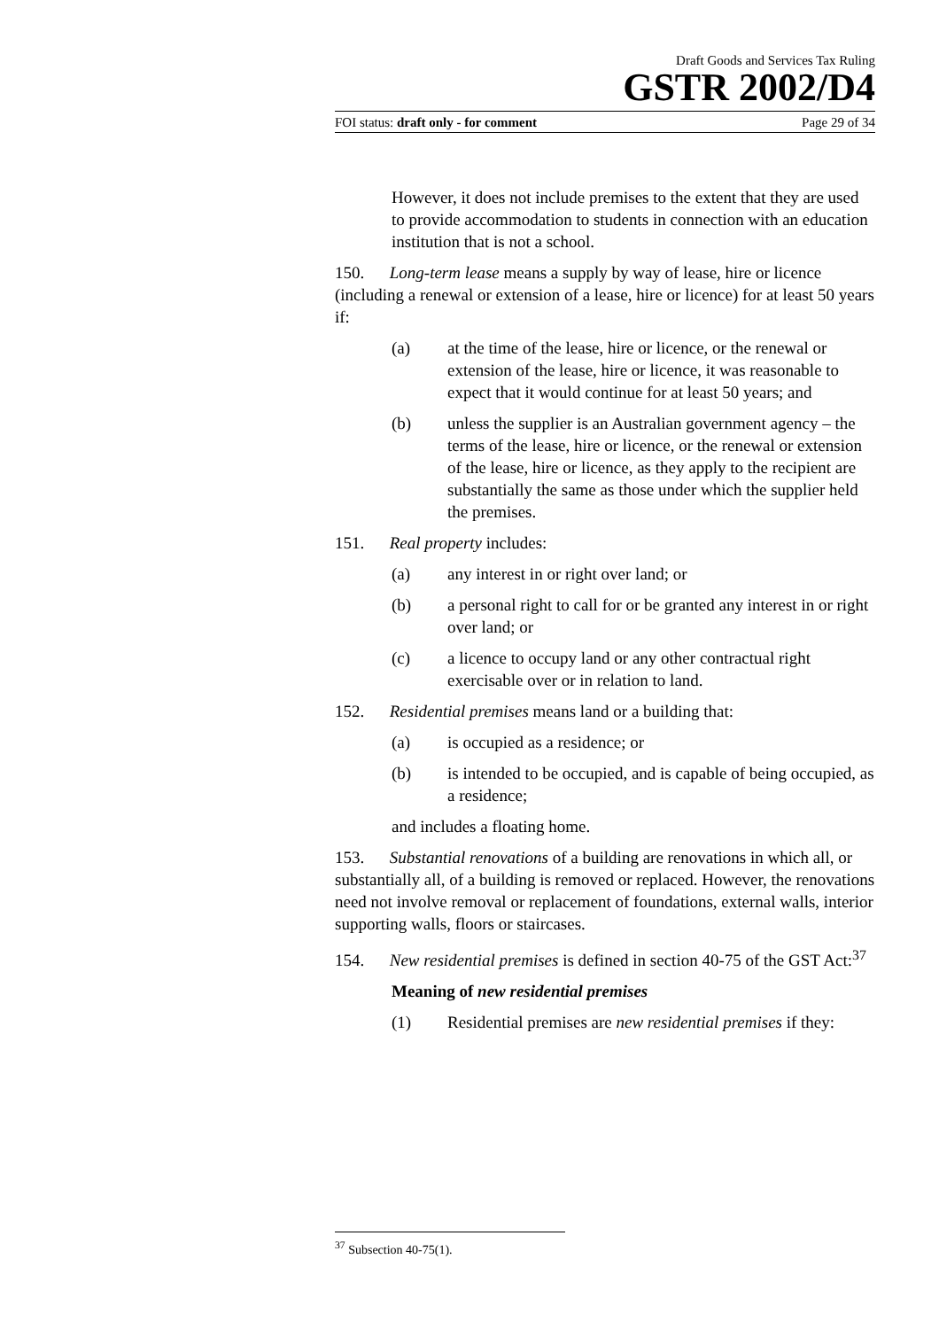Draft Goods and Services Tax Ruling
GSTR 2002/D4
FOI status: draft only - for comment Page 29 of 34
However, it does not include premises to the extent that they are used to provide accommodation to students in connection with an education institution that is not a school.
150. Long-term lease means a supply by way of lease, hire or licence (including a renewal or extension of a lease, hire or licence) for at least 50 years if:
(a) at the time of the lease, hire or licence, or the renewal or extension of the lease, hire or licence, it was reasonable to expect that it would continue for at least 50 years; and
(b) unless the supplier is an Australian government agency – the terms of the lease, hire or licence, or the renewal or extension of the lease, hire or licence, as they apply to the recipient are substantially the same as those under which the supplier held the premises.
151. Real property includes:
(a) any interest in or right over land; or
(b) a personal right to call for or be granted any interest in or right over land; or
(c) a licence to occupy land or any other contractual right exercisable over or in relation to land.
152. Residential premises means land or a building that:
(a) is occupied as a residence; or
(b) is intended to be occupied, and is capable of being occupied, as a residence;
and includes a floating home.
153. Substantial renovations of a building are renovations in which all, or substantially all, of a building is removed or replaced. However, the renovations need not involve removal or replacement of foundations, external walls, interior supporting walls, floors or staircases.
154. New residential premises is defined in section 40-75 of the GST Act:<sup>37</sup>
Meaning of new residential premises
(1) Residential premises are new residential premises if they:
<sup>37</sup> Subsection 40-75(1).